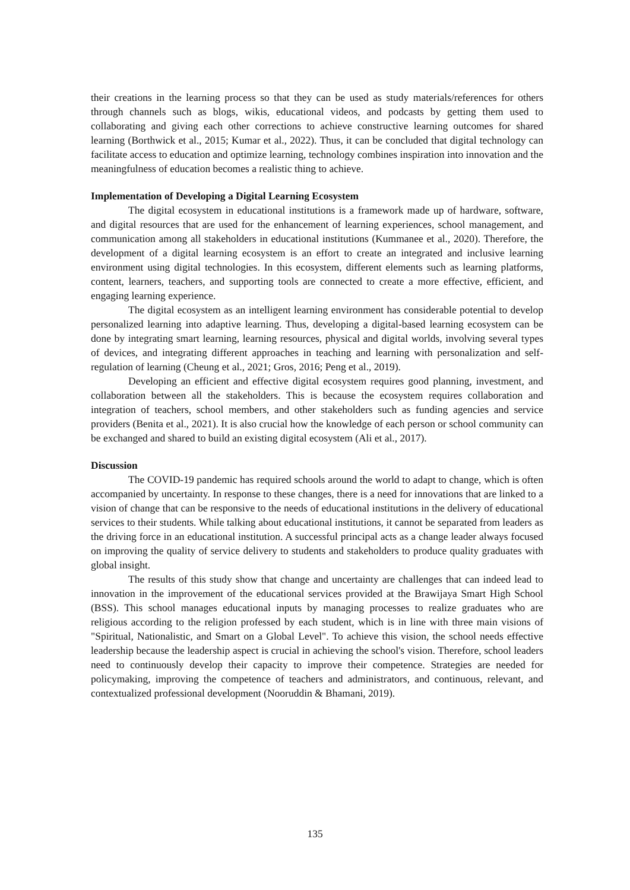their creations in the learning process so that they can be used as study materials/references for others through channels such as blogs, wikis, educational videos, and podcasts by getting them used to collaborating and giving each other corrections to achieve constructive learning outcomes for shared learning (Borthwick et al., 2015; Kumar et al., 2022). Thus, it can be concluded that digital technology can facilitate access to education and optimize learning, technology combines inspiration into innovation and the meaningfulness of education becomes a realistic thing to achieve.
Implementation of Developing a Digital Learning Ecosystem
The digital ecosystem in educational institutions is a framework made up of hardware, software, and digital resources that are used for the enhancement of learning experiences, school management, and communication among all stakeholders in educational institutions (Kummanee et al., 2020). Therefore, the development of a digital learning ecosystem is an effort to create an integrated and inclusive learning environment using digital technologies. In this ecosystem, different elements such as learning platforms, content, learners, teachers, and supporting tools are connected to create a more effective, efficient, and engaging learning experience.
The digital ecosystem as an intelligent learning environment has considerable potential to develop personalized learning into adaptive learning. Thus, developing a digital-based learning ecosystem can be done by integrating smart learning, learning resources, physical and digital worlds, involving several types of devices, and integrating different approaches in teaching and learning with personalization and self-regulation of learning (Cheung et al., 2021; Gros, 2016; Peng et al., 2019).
Developing an efficient and effective digital ecosystem requires good planning, investment, and collaboration between all the stakeholders. This is because the ecosystem requires collaboration and integration of teachers, school members, and other stakeholders such as funding agencies and service providers (Benita et al., 2021). It is also crucial how the knowledge of each person or school community can be exchanged and shared to build an existing digital ecosystem (Ali et al., 2017).
Discussion
The COVID-19 pandemic has required schools around the world to adapt to change, which is often accompanied by uncertainty. In response to these changes, there is a need for innovations that are linked to a vision of change that can be responsive to the needs of educational institutions in the delivery of educational services to their students. While talking about educational institutions, it cannot be separated from leaders as the driving force in an educational institution. A successful principal acts as a change leader always focused on improving the quality of service delivery to students and stakeholders to produce quality graduates with global insight.
The results of this study show that change and uncertainty are challenges that can indeed lead to innovation in the improvement of the educational services provided at the Brawijaya Smart High School (BSS). This school manages educational inputs by managing processes to realize graduates who are religious according to the religion professed by each student, which is in line with three main visions of "Spiritual, Nationalistic, and Smart on a Global Level". To achieve this vision, the school needs effective leadership because the leadership aspect is crucial in achieving the school's vision. Therefore, school leaders need to continuously develop their capacity to improve their competence. Strategies are needed for policymaking, improving the competence of teachers and administrators, and continuous, relevant, and contextualized professional development (Nooruddin & Bhamani, 2019).
135